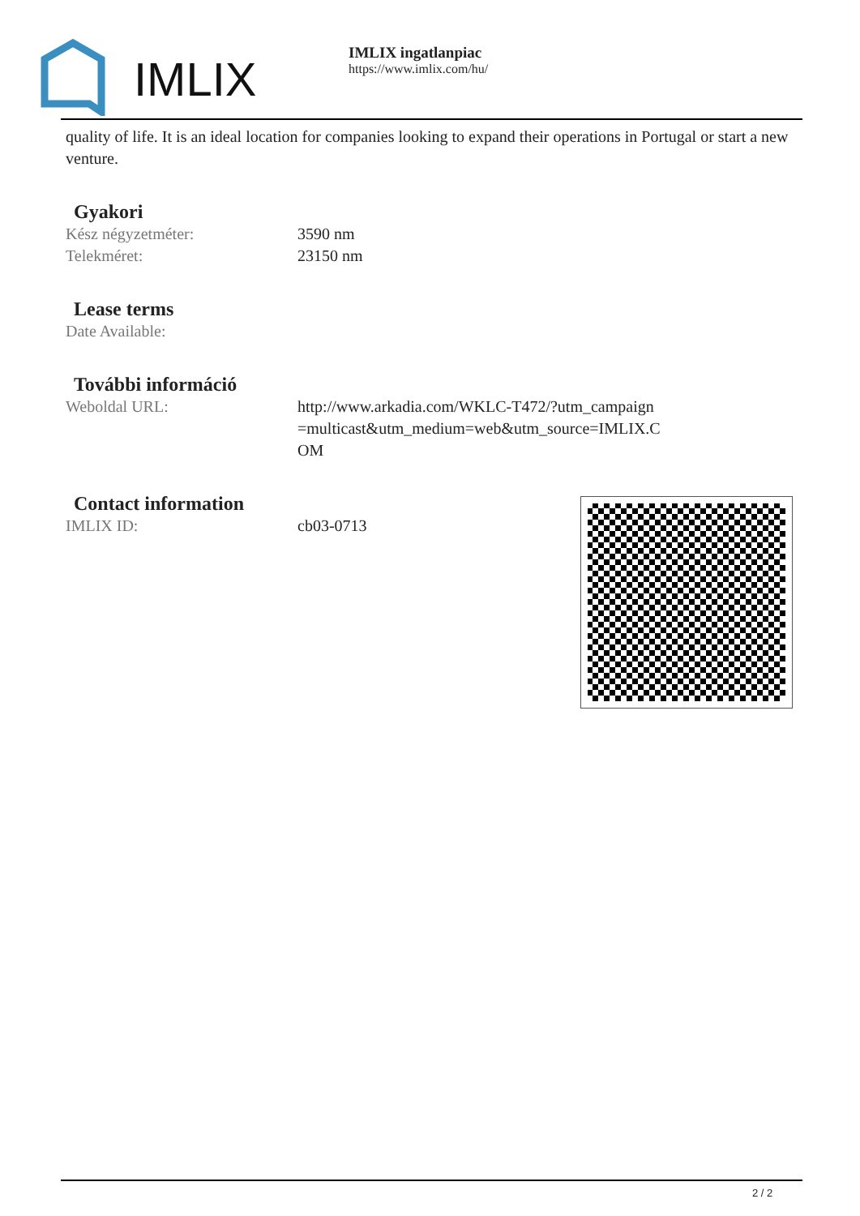IMLIX
IMLIX ingatlanpiac
https://www.imlix.com/hu/
quality of life. It is an ideal location for companies looking to expand their operations in Portugal or start a new venture.
Gyakori
| Kész négyzetméter: | 3590 nm |
| Telekméret: | 23150 nm |
Lease terms
| Date Available: | |
További információ
| Weboldal URL: | http://www.arkadia.com/WKLC-T472/?utm_campaign=multicast&utm_medium=web&utm_source=IMLIX.COM |
Contact information
| IMLIX ID: | cb03-0713 |
2 / 2